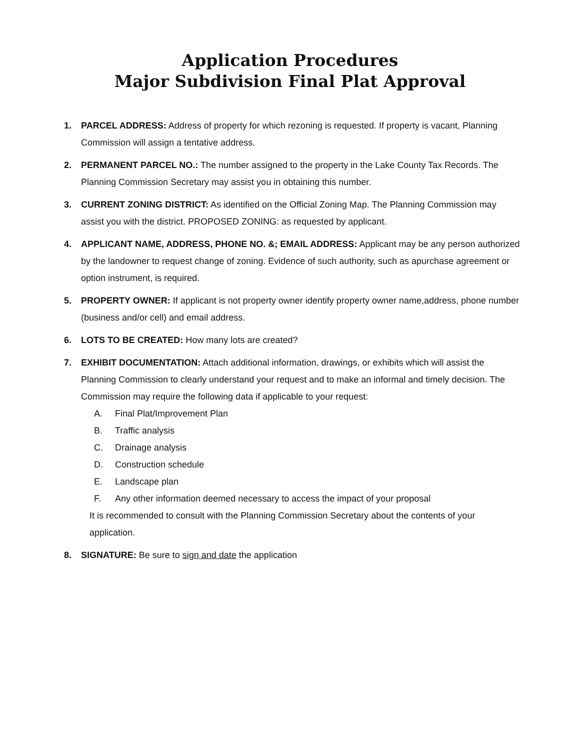Application Procedures
Major Subdivision Final Plat Approval
1. PARCEL ADDRESS: Address of property for which rezoning is requested. If property is vacant, Planning Commission will assign a tentative address.
2. PERMANENT PARCEL NO.: The number assigned to the property in the Lake County Tax Records. The Planning Commission Secretary may assist you in obtaining this number.
3. CURRENT ZONING DISTRICT: As identified on the Official Zoning Map. The Planning Commission may assist you with the district. PROPOSED ZONING: as requested by applicant.
4. APPLICANT NAME, ADDRESS, PHONE NO. &; EMAIL ADDRESS: Applicant may be any person authorized by the landowner to request change of zoning. Evidence of such authority, such as apurchase agreement or option instrument, is required.
5. PROPERTY OWNER: If applicant is not property owner identify property owner name,address, phone number (business and/or cell) and email address.
6. LOTS TO BE CREATED: How many lots are created?
7. EXHIBIT DOCUMENTATION: Attach additional information, drawings, or exhibits which will assist the Planning Commission to clearly understand your request and to make an informal and timely decision. The Commission may require the following data if applicable to your request:
A. Final Plat/Improvement Plan
B. Traffic analysis
C. Drainage analysis
D. Construction schedule
E. Landscape plan
F. Any other information deemed necessary to access the impact of your proposal
It is recommended to consult with the Planning Commission Secretary about the contents of your application.
8. SIGNATURE: Be sure to sign and date the application